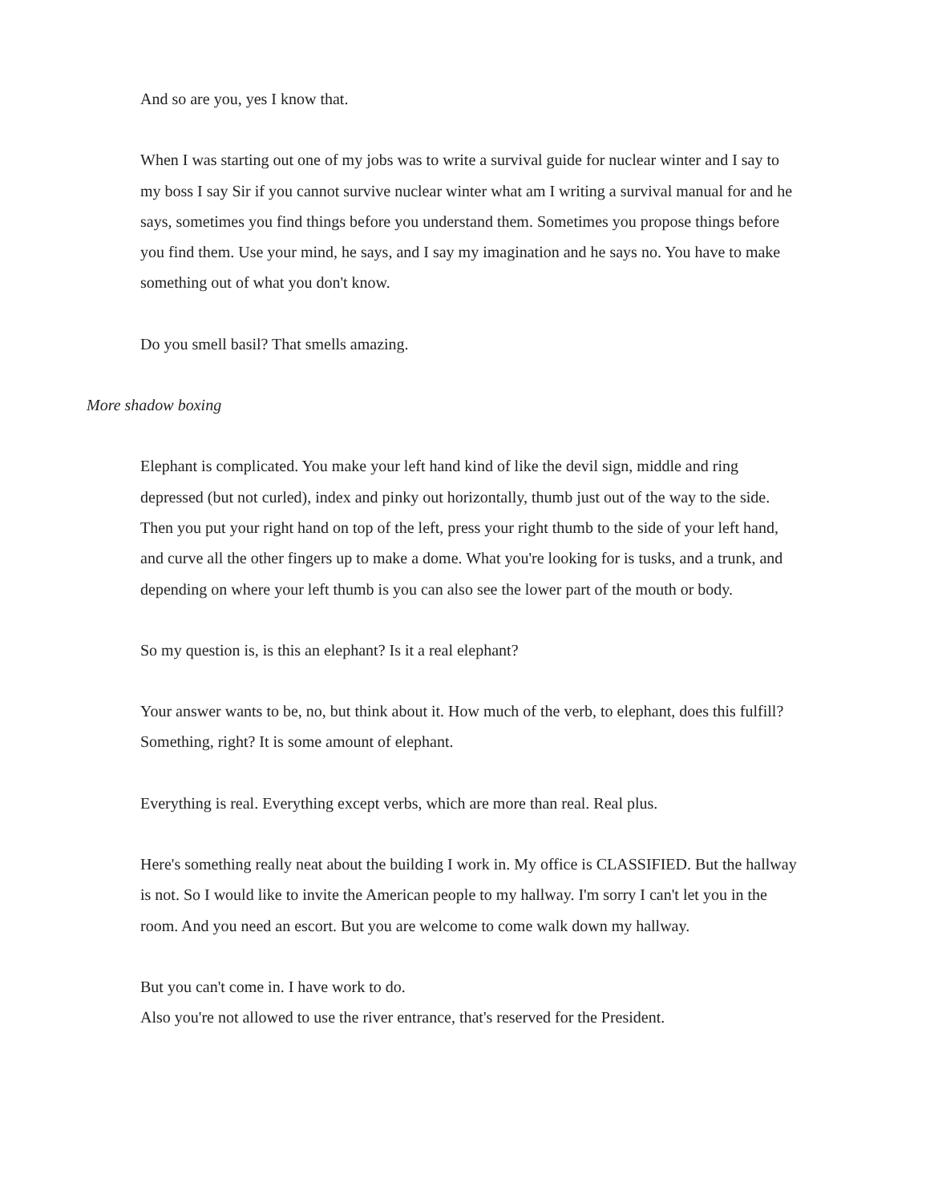And so are you, yes I know that.
When I was starting out one of my jobs was to write a survival guide for nuclear winter and I say to my boss I say Sir if you cannot survive nuclear winter what am I writing a survival manual for and he says, sometimes you find things before you understand them. Sometimes you propose things before you find them. Use your mind, he says, and I say my imagination and he says no. You have to make something out of what you don't know.
Do you smell basil? That smells amazing.
More shadow boxing
Elephant is complicated. You make your left hand kind of like the devil sign, middle and ring depressed (but not curled), index and pinky out horizontally, thumb just out of the way to the side. Then you put your right hand on top of the left, press your right thumb to the side of your left hand, and curve all the other fingers up to make a dome. What you're looking for is tusks, and a trunk, and depending on where your left thumb is you can also see the lower part of the mouth or body.
So my question is, is this an elephant? Is it a real elephant?
Your answer wants to be, no, but think about it. How much of the verb, to elephant, does this fulfill? Something, right? It is some amount of elephant.
Everything is real. Everything except verbs, which are more than real. Real plus.
Here's something really neat about the building I work in. My office is CLASSIFIED. But the hallway is not. So I would like to invite the American people to my hallway. I'm sorry I can't let you in the room. And you need an escort. But you are welcome to come walk down my hallway.
But you can't come in. I have work to do.
Also you're not allowed to use the river entrance, that's reserved for the President.